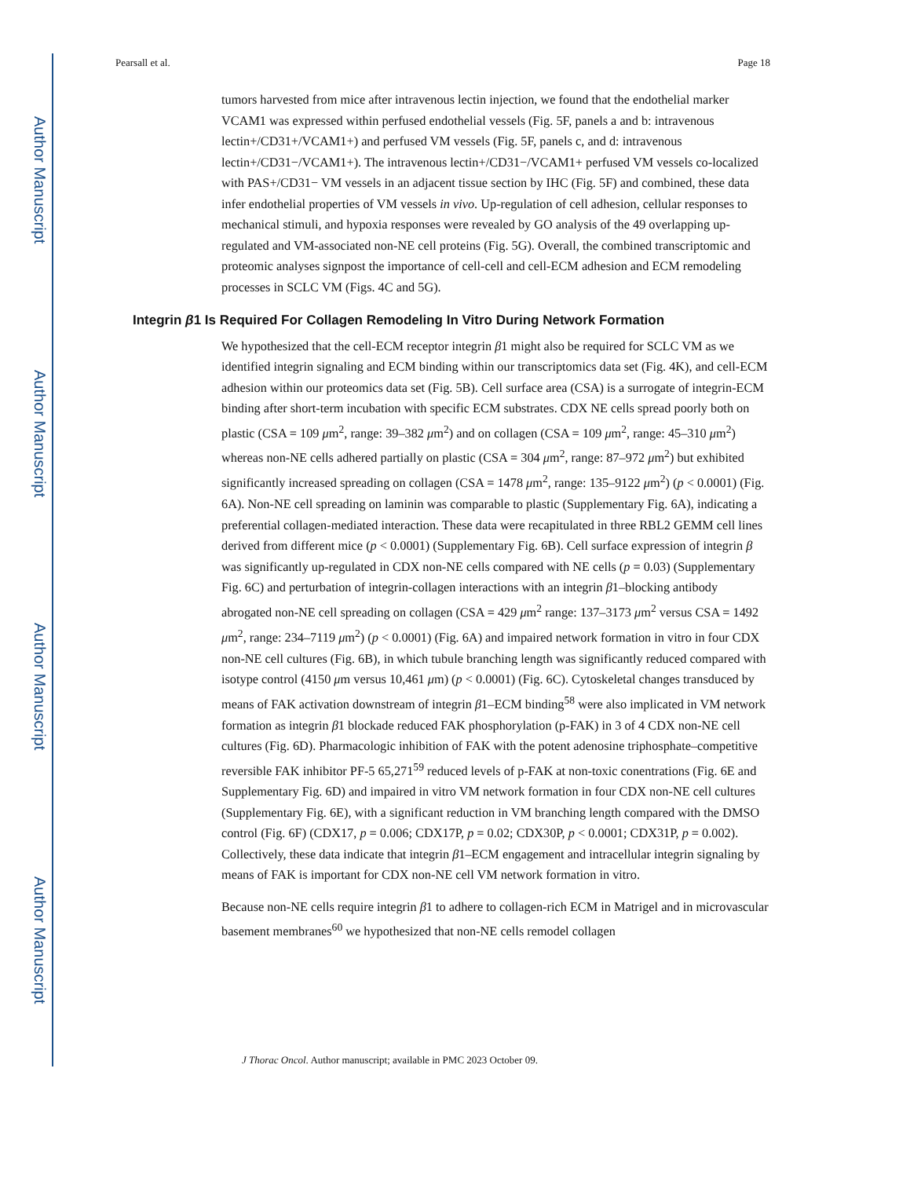Author Manuscript
Author Manuscript
Author Manuscript
Author Manuscript
Pearsall et al. Page 18
tumors harvested from mice after intravenous lectin injection, we found that the endothelial marker VCAM1 was expressed within perfused endothelial vessels (Fig. 5F, panels a and b: intravenous lectin+/CD31+/VCAM1+) and perfused VM vessels (Fig. 5F, panels c, and d: intravenous lectin+/CD31−/VCAM1+). The intravenous lectin+/CD31−/VCAM1+ perfused VM vessels co-localized with PAS+/CD31− VM vessels in an adjacent tissue section by IHC (Fig. 5F) and combined, these data infer endothelial properties of VM vessels in vivo. Up-regulation of cell adhesion, cellular responses to mechanical stimuli, and hypoxia responses were revealed by GO analysis of the 49 overlapping up-regulated and VM-associated non-NE cell proteins (Fig. 5G). Overall, the combined transcriptomic and proteomic analyses signpost the importance of cell-cell and cell-ECM adhesion and ECM remodeling processes in SCLC VM (Figs. 4C and 5G).
Integrin β1 Is Required For Collagen Remodeling In Vitro During Network Formation
We hypothesized that the cell-ECM receptor integrin β1 might also be required for SCLC VM as we identified integrin signaling and ECM binding within our transcriptomics data set (Fig. 4K), and cell-ECM adhesion within our proteomics data set (Fig. 5B). Cell surface area (CSA) is a surrogate of integrin-ECM binding after short-term incubation with specific ECM substrates. CDX NE cells spread poorly both on plastic (CSA = 109 μm<sup>2</sup>, range: 39–382 μm<sup>2</sup>) and on collagen (CSA = 109 μm<sup>2</sup>, range: 45–310 μm<sup>2</sup>) whereas non-NE cells adhered partially on plastic (CSA = 304 μm<sup>2</sup>, range: 87–972 μm<sup>2</sup>) but exhibited significantly increased spreading on collagen (CSA = 1478 μm<sup>2</sup>, range: 135–9122 μm<sup>2</sup>) (p < 0.0001) (Fig. 6A). Non-NE cell spreading on laminin was comparable to plastic (Supplementary Fig. 6A), indicating a preferential collagen-mediated interaction. These data were recapitulated in three RBL2 GEMM cell lines derived from different mice (p < 0.0001) (Supplementary Fig. 6B). Cell surface expression of integrin β was significantly up-regulated in CDX non-NE cells compared with NE cells (p = 0.03) (Supplementary Fig. 6C) and perturbation of integrin-collagen interactions with an integrin β1–blocking antibody abrogated non-NE cell spreading on collagen (CSA = 429 μm<sup>2</sup> range: 137–3173 μm<sup>2</sup> versus CSA = 1492 μm<sup>2</sup>, range: 234–7119 μm<sup>2</sup>) (p < 0.0001) (Fig. 6A) and impaired network formation in vitro in four CDX non-NE cell cultures (Fig. 6B), in which tubule branching length was significantly reduced compared with isotype control (4150 μm versus 10,461 μm) (p < 0.0001) (Fig. 6C). Cytoskeletal changes transduced by means of FAK activation downstream of integrin β1–ECM binding<sup>58</sup> were also implicated in VM network formation as integrin β1 blockade reduced FAK phosphorylation (p-FAK) in 3 of 4 CDX non-NE cell cultures (Fig. 6D). Pharmacologic inhibition of FAK with the potent adenosine triphosphate–competitive reversible FAK inhibitor PF-5 65,271<sup>59</sup> reduced levels of p-FAK at non-toxic conentrations (Fig. 6E and Supplementary Fig. 6D) and impaired in vitro VM network formation in four CDX non-NE cell cultures (Supplementary Fig. 6E), with a significant reduction in VM branching length compared with the DMSO control (Fig. 6F) (CDX17, p = 0.006; CDX17P, p = 0.02; CDX30P, p < 0.0001; CDX31P, p = 0.002). Collectively, these data indicate that integrin β1–ECM engagement and intracellular integrin signaling by means of FAK is important for CDX non-NE cell VM network formation in vitro.
Because non-NE cells require integrin β1 to adhere to collagen-rich ECM in Matrigel and in microvascular basement membranes<sup>60</sup> we hypothesized that non-NE cells remodel collagen
J Thorac Oncol. Author manuscript; available in PMC 2023 October 09.